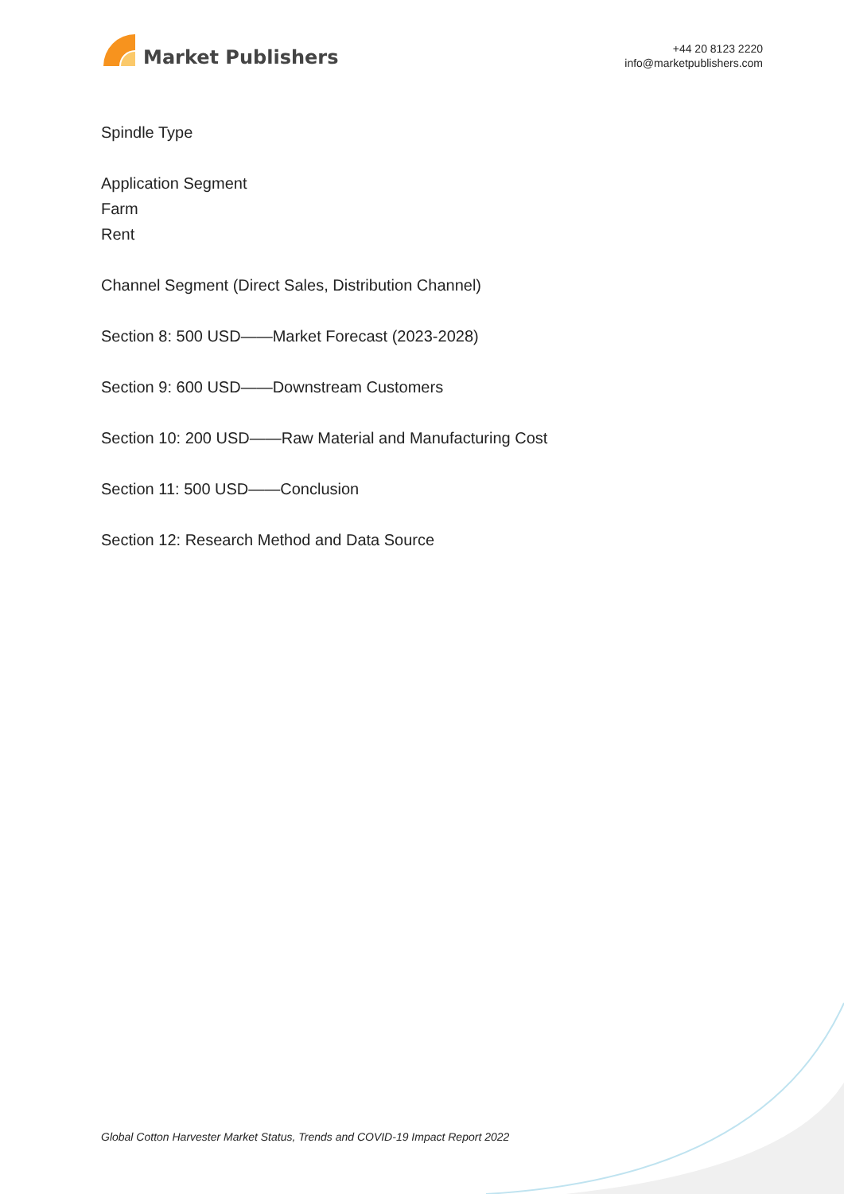Market Publishers
+44 20 8123 2220
info@marketpublishers.com
Spindle Type
Application Segment
Farm
Rent
Channel Segment (Direct Sales, Distribution Channel)
Section 8: 500 USD——Market Forecast (2023-2028)
Section 9: 600 USD——Downstream Customers
Section 10: 200 USD——Raw Material and Manufacturing Cost
Section 11: 500 USD——Conclusion
Section 12: Research Method and Data Source
Global Cotton Harvester Market Status, Trends and COVID-19 Impact Report 2022